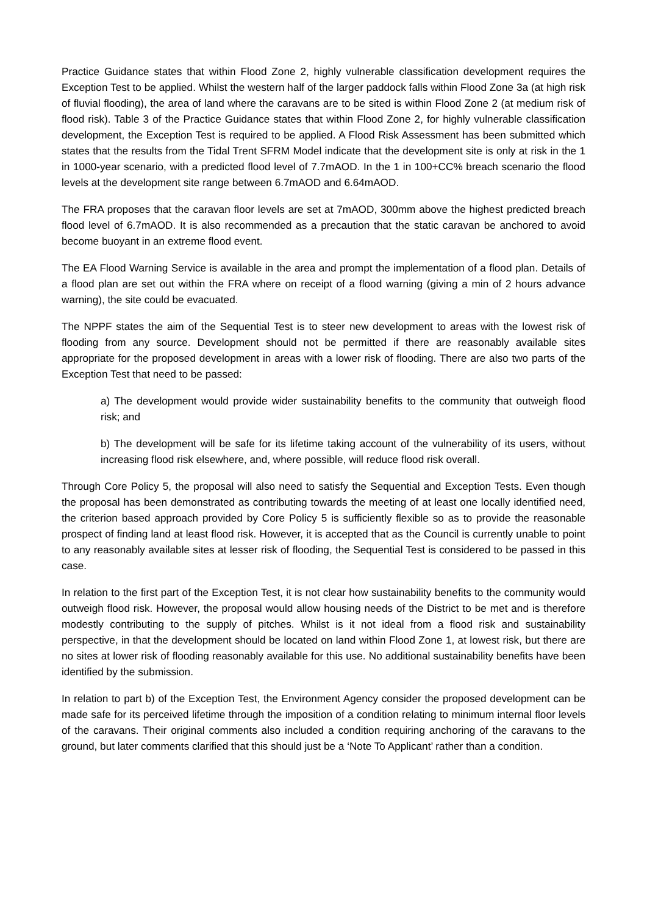Practice Guidance states that within Flood Zone 2, highly vulnerable classification development requires the Exception Test to be applied. Whilst the western half of the larger paddock falls within Flood Zone 3a (at high risk of fluvial flooding), the area of land where the caravans are to be sited is within Flood Zone 2 (at medium risk of flood risk). Table 3 of the Practice Guidance states that within Flood Zone 2, for highly vulnerable classification development, the Exception Test is required to be applied. A Flood Risk Assessment has been submitted which states that the results from the Tidal Trent SFRM Model indicate that the development site is only at risk in the 1 in 1000-year scenario, with a predicted flood level of 7.7mAOD. In the 1 in 100+CC% breach scenario the flood levels at the development site range between 6.7mAOD and 6.64mAOD.
The FRA proposes that the caravan floor levels are set at 7mAOD, 300mm above the highest predicted breach flood level of 6.7mAOD. It is also recommended as a precaution that the static caravan be anchored to avoid become buoyant in an extreme flood event.
The EA Flood Warning Service is available in the area and prompt the implementation of a flood plan. Details of a flood plan are set out within the FRA where on receipt of a flood warning (giving a min of 2 hours advance warning), the site could be evacuated.
The NPPF states the aim of the Sequential Test is to steer new development to areas with the lowest risk of flooding from any source. Development should not be permitted if there are reasonably available sites appropriate for the proposed development in areas with a lower risk of flooding. There are also two parts of the Exception Test that need to be passed:
a) The development would provide wider sustainability benefits to the community that outweigh flood risk; and
b) The development will be safe for its lifetime taking account of the vulnerability of its users, without increasing flood risk elsewhere, and, where possible, will reduce flood risk overall.
Through Core Policy 5, the proposal will also need to satisfy the Sequential and Exception Tests. Even though the proposal has been demonstrated as contributing towards the meeting of at least one locally identified need, the criterion based approach provided by Core Policy 5 is sufficiently flexible so as to provide the reasonable prospect of finding land at least flood risk. However, it is accepted that as the Council is currently unable to point to any reasonably available sites at lesser risk of flooding, the Sequential Test is considered to be passed in this case.
In relation to the first part of the Exception Test, it is not clear how sustainability benefits to the community would outweigh flood risk. However, the proposal would allow housing needs of the District to be met and is therefore modestly contributing to the supply of pitches. Whilst is it not ideal from a flood risk and sustainability perspective, in that the development should be located on land within Flood Zone 1, at lowest risk, but there are no sites at lower risk of flooding reasonably available for this use. No additional sustainability benefits have been identified by the submission.
In relation to part b) of the Exception Test, the Environment Agency consider the proposed development can be made safe for its perceived lifetime through the imposition of a condition relating to minimum internal floor levels of the caravans. Their original comments also included a condition requiring anchoring of the caravans to the ground, but later comments clarified that this should just be a ‘Note To Applicant’ rather than a condition.